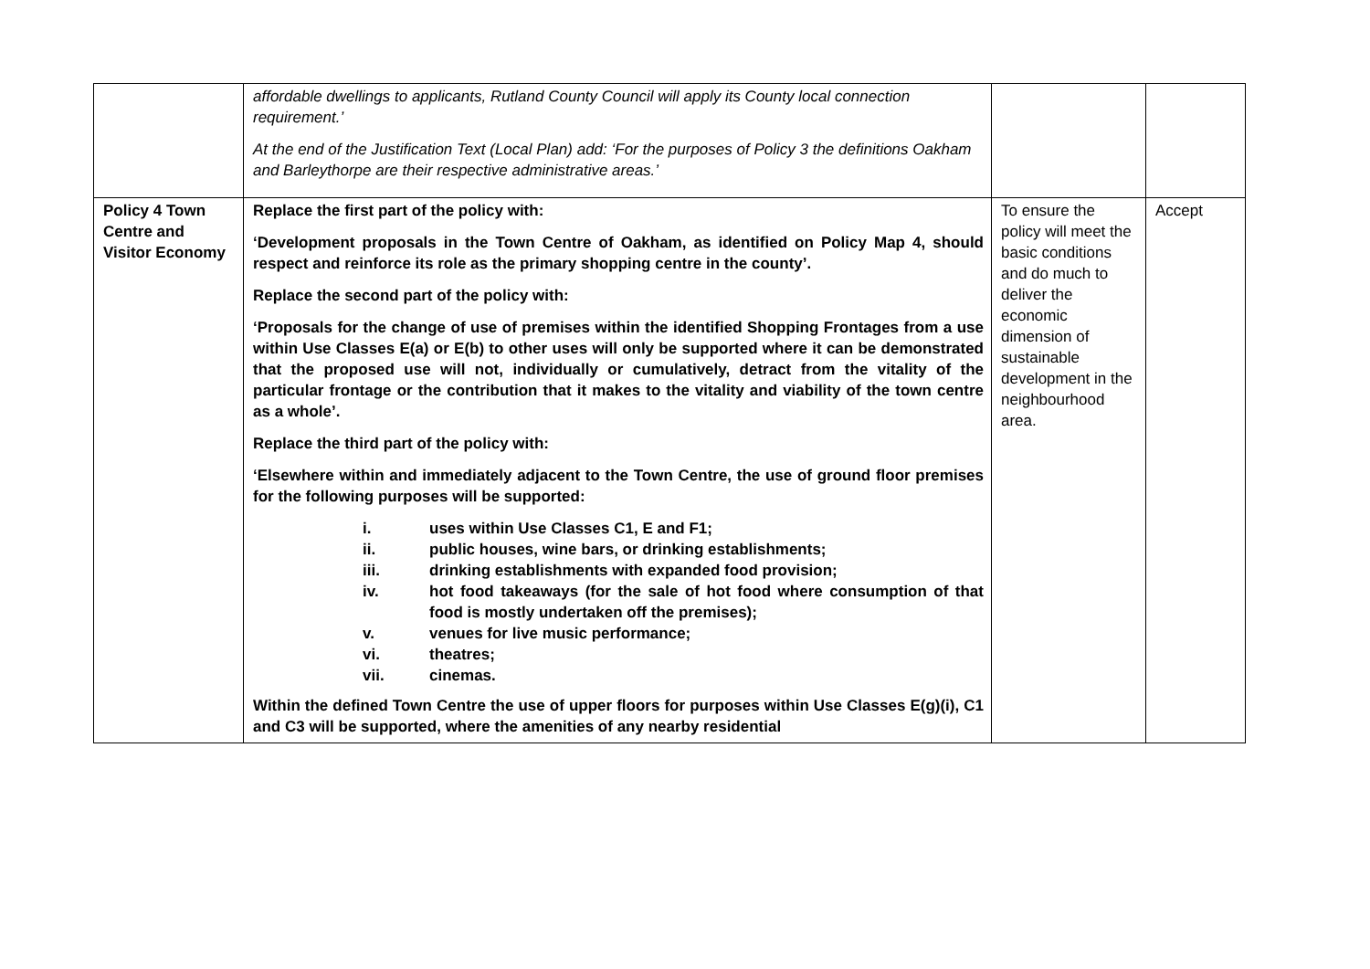| | affordable dwellings to applicants, Rutland County Council will apply its County local connection requirement.’ At the end of the Justification Text (Local Plan) add: ‘For the purposes of Policy 3 the definitions Oakham and Barleythorpe are their respective administrative areas.’ | | |
| Policy 4 Town Centre and Visitor Economy | Replace the first part of the policy with: ‘Development proposals in the Town Centre of Oakham, as identified on Policy Map 4, should respect and reinforce its role as the primary shopping centre in the county’. Replace the second part of the policy with: ‘Proposals for the change of use of premises within the identified Shopping Frontages from a use within Use Classes E(a) or E(b) to other uses will only be supported where it can be demonstrated that the proposed use will not, individually or cumulatively, detract from the vitality of the particular frontage or the contribution that it makes to the vitality and viability of the town centre as a whole’. Replace the third part of the policy with: ‘Elsewhere within and immediately adjacent to the Town Centre, the use of ground floor premises for the following purposes will be supported: i. uses within Use Classes C1, E and F1; ii. public houses, wine bars, or drinking establishments; iii. drinking establishments with expanded food provision; iv. hot food takeaways (for the sale of hot food where consumption of that food is mostly undertaken off the premises); v. venues for live music performance; vi. theatres; vii. cinemas. Within the defined Town Centre the use of upper floors for purposes within Use Classes E(g)(i), C1 and C3 will be supported, where the amenities of any nearby residential | To ensure the policy will meet the basic conditions and do much to deliver the economic dimension of sustainable development in the neighbourhood area. | Accept |